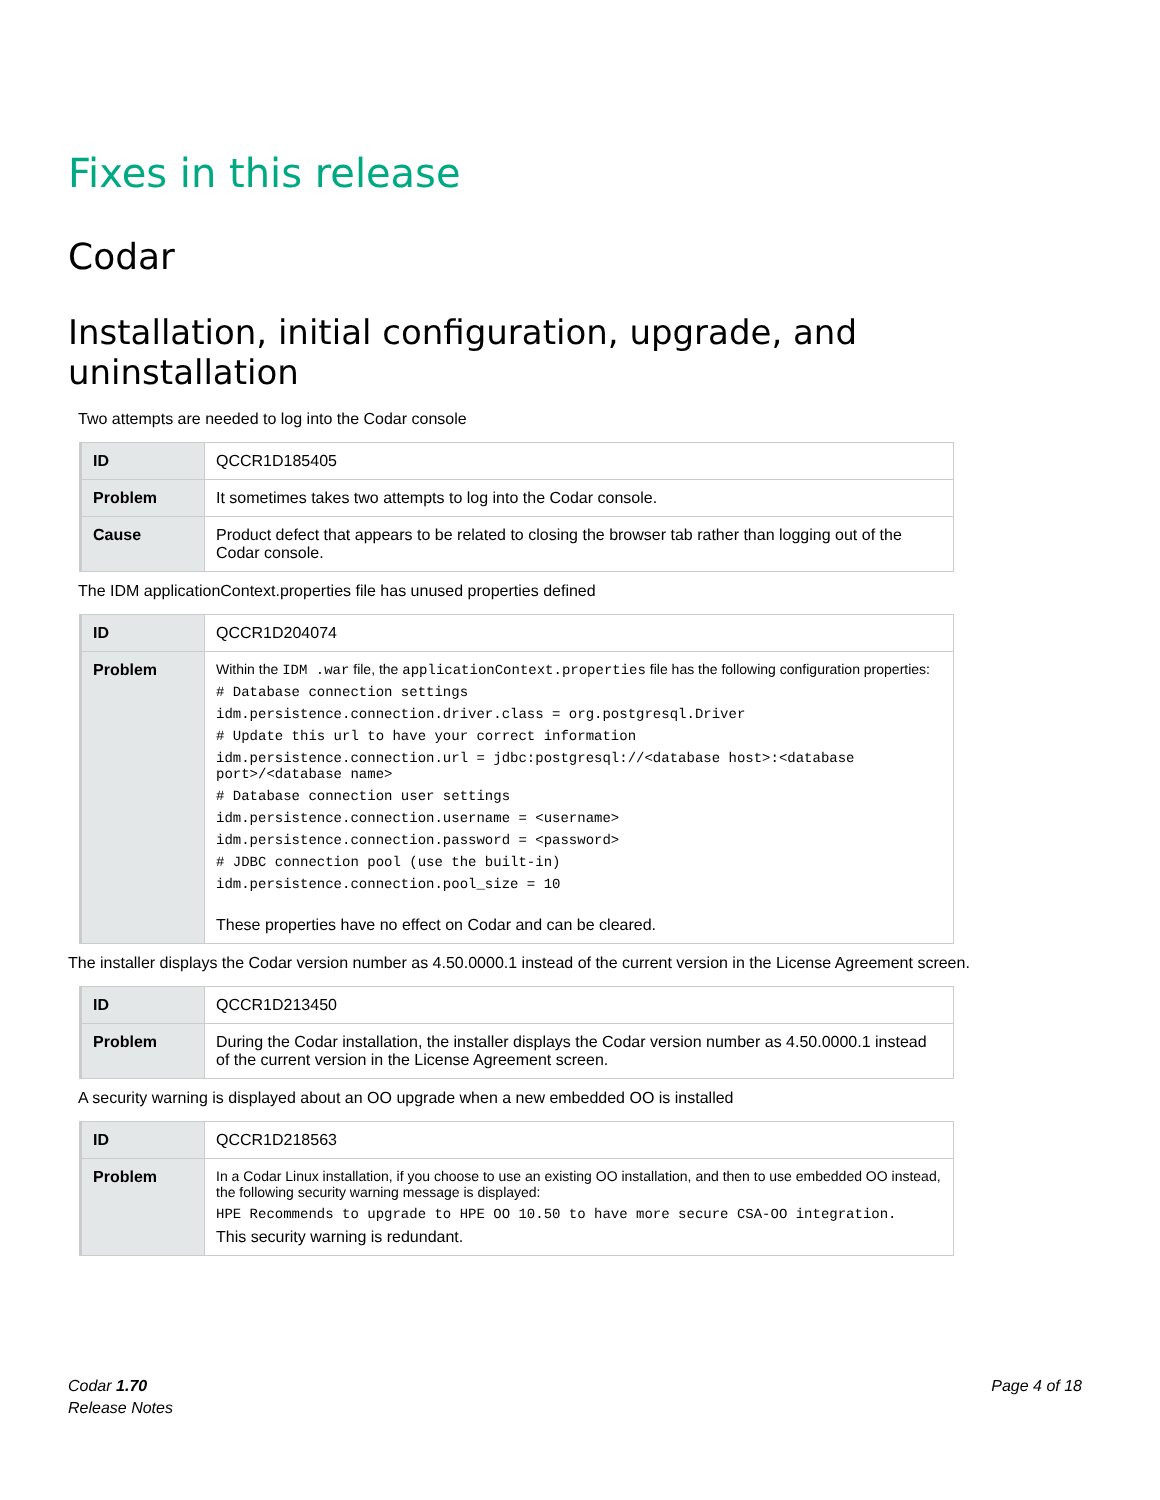Fixes in this release
Codar
Installation, initial configuration, upgrade, and uninstallation
Two attempts are needed to log into the Codar console
| ID | QCCR1D185405 |
| Problem | It sometimes takes two attempts to log into the Codar console. |
| Cause | Product defect that appears to be related to closing the browser tab rather than logging out of the Codar console. |
The IDM applicationContext.properties file has unused properties defined
| ID | QCCR1D204074 |
| Problem | Within the IDM .war file, the applicationContext.properties file has the following configuration properties: # Database connection settings idm.persistence.connection.driver.class = org.postgresql.Driver # Update this url to have your correct information idm.persistence.connection.url = jdbc:postgresql://<database host>:<database port>/<database name> # Database connection user settings idm.persistence.connection.username = <username> idm.persistence.connection.password = <password> # JDBC connection pool (use the built-in) idm.persistence.connection.pool_size = 10 These properties have no effect on Codar and can be cleared. |
The installer displays the Codar version number as 4.50.0000.1 instead of the current version in the License Agreement screen.
| ID | QCCR1D213450 |
| Problem | During the Codar installation, the installer displays the Codar version number as 4.50.0000.1 instead of the current version in the License Agreement screen. |
A security warning is displayed about an OO upgrade when a new embedded OO is installed
| ID | QCCR1D218563 |
| Problem | In a Codar Linux installation, if you choose to use an existing OO installation, and then to use embedded OO instead, the following security warning message is displayed: HPE Recommends to upgrade to HPE OO 10.50 to have more secure CSA-OO integration. This security warning is redundant. |
Codar 1.70
Release Notes
Page 4 of 18